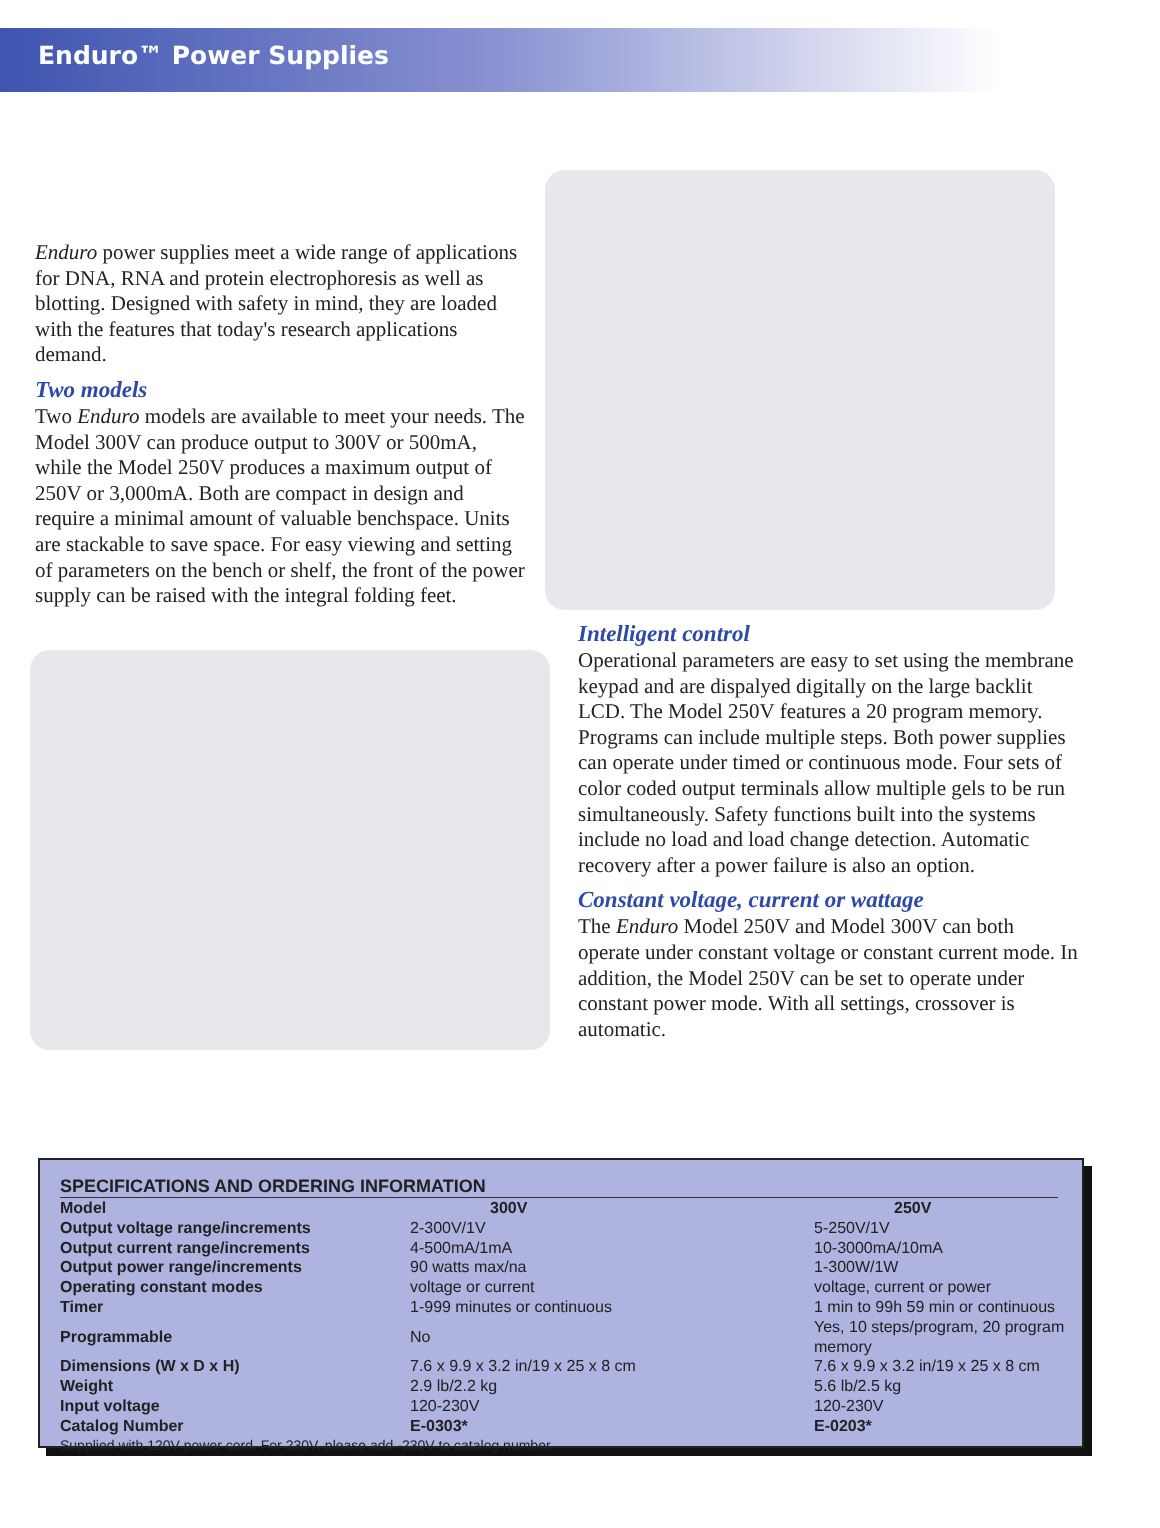Enduro™ Power Supplies
Enduro power supplies meet a wide range of applications for DNA, RNA and protein electrophoresis as well as blotting. Designed with safety in mind, they are loaded with the features that today's research applications demand.
Two models
Two Enduro models are available to meet your needs. The Model 300V can produce output to 300V or 500mA, while the Model 250V produces a maximum output of 250V or 3,000mA. Both are compact in design and require a minimal amount of valuable benchspace. Units are stackable to save space. For easy viewing and setting of parameters on the bench or shelf, the front of the power supply can be raised with the integral folding feet.
Intelligent control
Operational parameters are easy to set using the membrane keypad and are dispalyed digitally on the large backlit LCD. The Model 250V features a 20 program memory. Programs can include multiple steps. Both power supplies can operate under timed or continuous mode. Four sets of color coded output terminals allow multiple gels to be run simultaneously. Safety functions built into the systems include no load and load change detection. Automatic recovery after a power failure is also an option.
Constant voltage, current or wattage
The Enduro Model 250V and Model 300V can both operate under constant voltage or constant current mode. In addition, the Model 250V can be set to operate under constant power mode. With all settings, crossover is automatic.
SPECIFICATIONS AND ORDERING INFORMATION
| Model | 300V | 250V |
| --- | --- | --- |
| Output voltage range/increments | 2-300V/1V | 5-250V/1V |
| Output current range/increments | 4-500mA/1mA | 10-3000mA/10mA |
| Output power range/increments | 90 watts max/na | 1-300W/1W |
| Operating constant modes | voltage or current | voltage, current or power |
| Timer | 1-999 minutes or continuous | 1 min to 99h 59 min or continuous |
| Programmable | No | Yes, 10 steps/program, 20 program memory |
| Dimensions (W x D x H) | 7.6 x 9.9 x 3.2 in/19 x 25 x 8 cm | 7.6 x 9.9 x 3.2 in/19 x 25 x 8 cm |
| Weight | 2.9 lb/2.2 kg | 5.6 lb/2.5 kg |
| Input voltage | 120-230V | 120-230V |
| Catalog Number | E-0303* | E-0203* |
| Supplied with 120V power cord. For 230V, please add -230V to catalog number. | | |